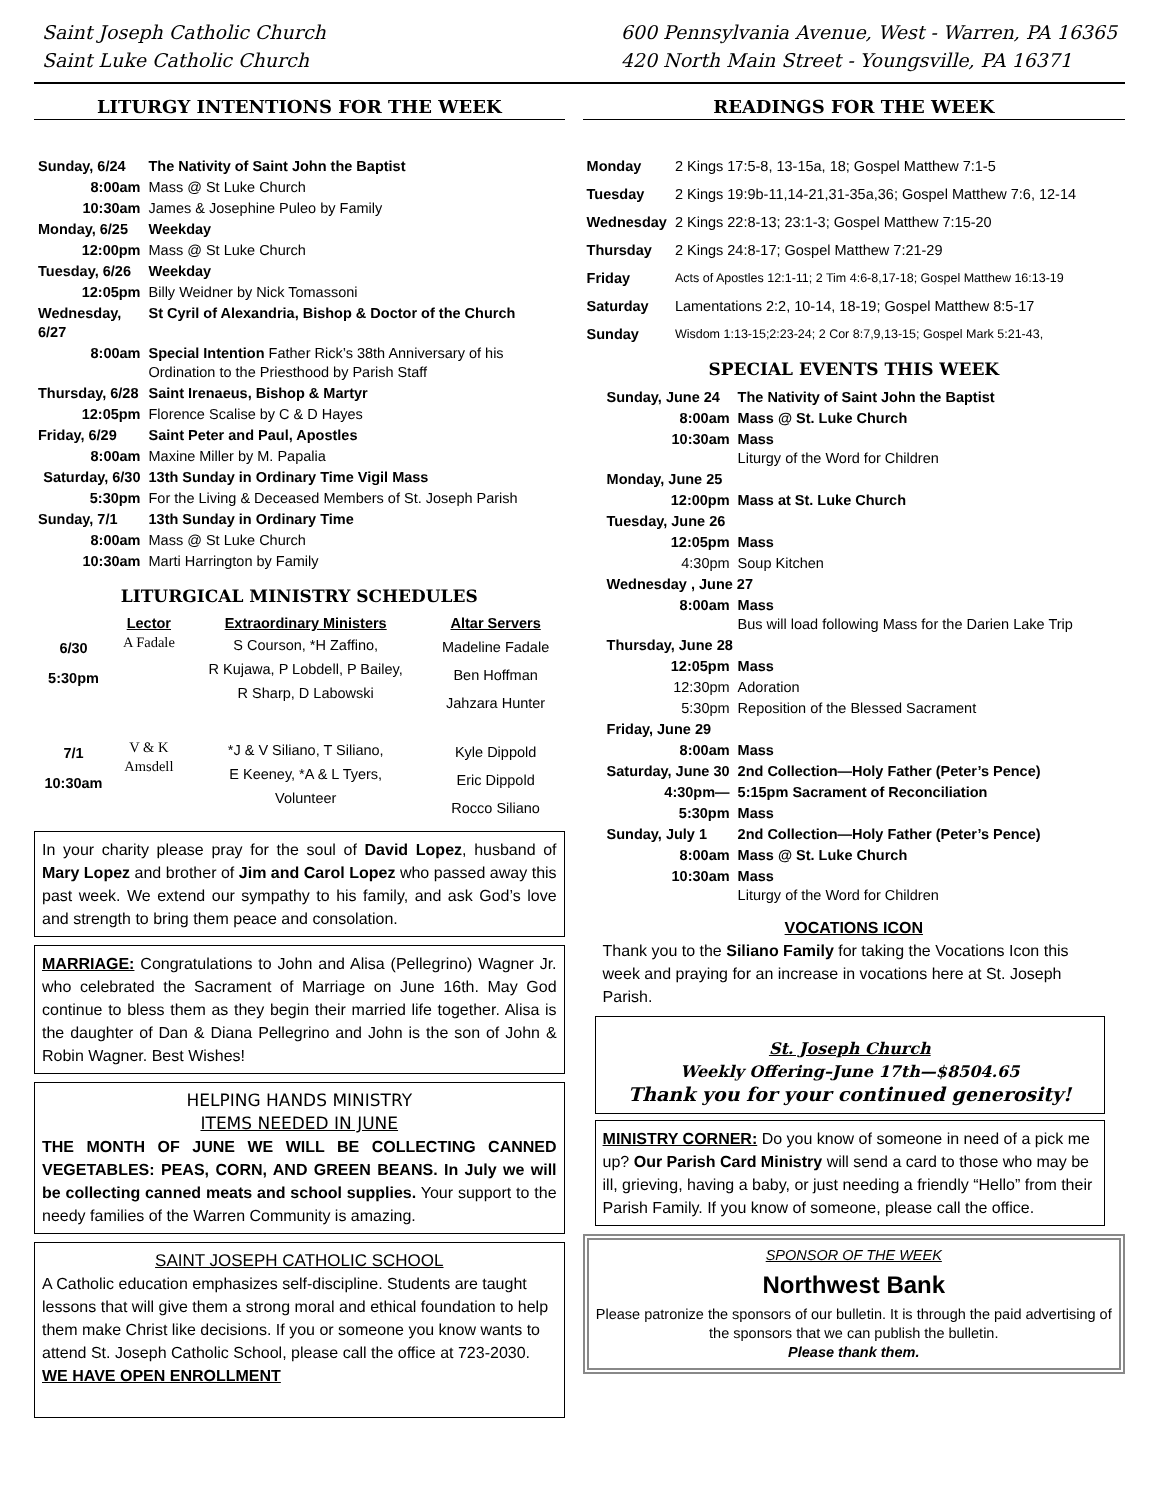Saint Joseph Catholic Church
Saint Luke Catholic Church
600 Pennsylvania Avenue, West - Warren, PA 16365
420 North Main Street - Youngsville, PA 16371
LITURGY INTENTIONS FOR THE WEEK
| Sunday, 6/24 | The Nativity of Saint John the Baptist |
| 8:00am | Mass @ St Luke Church |
| 10:30am | James & Josephine Puleo by Family |
| Monday, 6/25 | Weekday |
| 12:00pm | Mass @ St Luke Church |
| Tuesday, 6/26 | Weekday |
| 12:05pm | Billy Weidner by Nick Tomassoni |
| Wednesday, 6/27 | St Cyril of Alexandria, Bishop & Doctor of the Church |
| 8:00am | Special Intention Father Rick’s 38th Anniversary of his Ordination to the Priesthood by Parish Staff |
| Thursday, 6/28 | Saint Irenaeus, Bishop & Martyr |
| 12:05pm | Florence Scalise by C & D Hayes |
| Friday, 6/29 | Saint Peter and Paul, Apostles |
| 8:00am | Maxine Miller by M. Papalia |
| Saturday, 6/30 | 13th Sunday in Ordinary Time Vigil Mass |
| 5:30pm | For the Living & Deceased Members of St. Joseph Parish |
| Sunday, 7/1 | 13th Sunday in Ordinary Time |
| 8:00am | Mass @ St Luke Church |
| 10:30am | Marti Harrington by Family |
LITURGICAL MINISTRY SCHEDULES
| | Lector | Extraordinary Ministers | Altar Servers |
| --- | --- | --- | --- |
| 6/30 5:30pm | A Fadale | S Courson, *H Zaffino, R Kujawa, P Lobdell, P Bailey, R Sharp, D Labowski | Madeline Fadale Ben Hoffman Jahzara Hunter |
| 7/1 10:30am | V & K Amsdell | *J & V Siliano, T Siliano, E Keeney, *A & L Tyers, Volunteer | Kyle Dippold Eric Dippold Rocco Siliano |
In your charity please pray for the soul of David Lopez, husband of Mary Lopez and brother of Jim and Carol Lopez who passed away this past week. We extend our sympathy to his family, and ask God’s love and strength to bring them peace and consolation.
MARRIAGE: Congratulations to John and Alisa (Pellegrino) Wagner Jr. who celebrated the Sacrament of Marriage on June 16th. May God continue to bless them as they begin their married life together. Alisa is the daughter of Dan & Diana Pellegrino and John is the son of John & Robin Wagner. Best Wishes!
HELPING HANDS MINISTRY
ITEMS NEEDED IN JUNE
THE MONTH OF JUNE WE WILL BE COLLECTING CANNED VEGETABLES: PEAS, CORN, AND GREEN BEANS. In July we will be collecting canned meats and school supplies. Your support to the needy families of the Warren Community is amazing.
SAINT JOSEPH CATHOLIC SCHOOL
A Catholic education emphasizes self-discipline. Students are taught lessons that will give them a strong moral and ethical foundation to help them make Christ like decisions. If you or someone you know wants to attend St. Joseph Catholic School, please call the office at 723-2030. WE HAVE OPEN ENROLLMENT
READINGS FOR THE WEEK
| Monday | 2 Kings 17:5-8, 13-15a, 18; Gospel Matthew 7:1-5 |
| Tuesday | 2 Kings 19:9b-11,14-21,31-35a,36; Gospel Matthew 7:6, 12-14 |
| Wednesday | 2 Kings 22:8-13; 23:1-3; Gospel Matthew 7:15-20 |
| Thursday | 2 Kings 24:8-17; Gospel Matthew 7:21-29 |
| Friday | Acts of Apostles 12:1-11; 2 Tim 4:6-8,17-18; Gospel Matthew 16:13-19 |
| Saturday | Lamentations 2:2, 10-14, 18-19; Gospel Matthew 8:5-17 |
| Sunday | Wisdom 1:13-15;2:23-24; 2 Cor 8:7,9,13-15; Gospel Mark 5:21-43, |
SPECIAL EVENTS THIS WEEK
| Sunday, June 24 | The Nativity of Saint John the Baptist |
| 8:00am | Mass @ St. Luke Church |
| 10:30am | Mass Liturgy of the Word for Children |
| Monday, June 25 | |
| 12:00pm | Mass at St. Luke Church |
| Tuesday, June 26 | |
| 12:05pm | Mass |
| 4:30pm | Soup Kitchen |
| Wednesday , June 27 | |
| 8:00am | Mass Bus will load following Mass for the Darien Lake Trip |
| Thursday, June 28 | |
| 12:05pm | Mass |
| 12:30pm | Adoration |
| 5:30pm | Reposition of the Blessed Sacrament |
| Friday, June 29 | |
| 8:00am | Mass |
| Saturday, June 30 | 2nd Collection—Holy Father (Peter’s Pence) |
| 4:30pm— | 5:15pm Sacrament of Reconciliation |
| 5:30pm | Mass |
| Sunday, July 1 | 2nd Collection—Holy Father (Peter’s Pence) |
| 8:00am | Mass @ St. Luke Church |
| 10:30am | Mass Liturgy of the Word for Children |
VOCATIONS ICON
Thank you to the Siliano Family for taking the Vocations Icon this week and praying for an increase in vocations here at St. Joseph Parish.
St. Joseph Church
Weekly Offering–June 17th—$8504.65
Thank you for your continued generosity!
MINISTRY CORNER: Do you know of someone in need of a pick me up? Our Parish Card Ministry will send a card to those who may be ill, grieving, having a baby, or just needing a friendly “Hello” from their Parish Family. If you know of someone, please call the office.
SPONSOR OF THE WEEK
Northwest Bank
Please patronize the sponsors of our bulletin. It is through the paid advertising of the sponsors that we can publish the bulletin.
Please thank them.